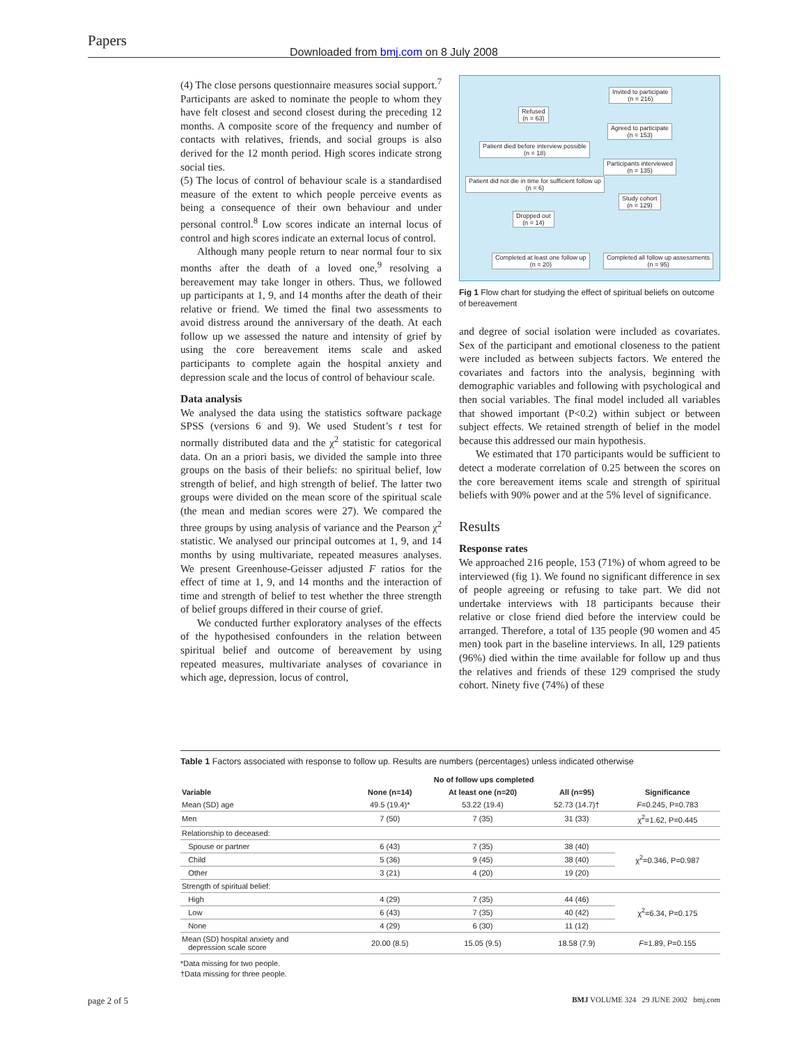Papers
Downloaded from bmj.com on 8 July 2008
(4) The close persons questionnaire measures social support.<sup>7</sup> Participants are asked to nominate the people to whom they have felt closest and second closest during the preceding 12 months. A composite score of the frequency and number of contacts with relatives, friends, and social groups is also derived for the 12 month period. High scores indicate strong social ties.
(5) The locus of control of behaviour scale is a standardised measure of the extent to which people perceive events as being a consequence of their own behaviour and under personal control.<sup>8</sup> Low scores indicate an internal locus of control and high scores indicate an external locus of control.
Although many people return to near normal four to six months after the death of a loved one,<sup>9</sup> resolving a bereavement may take longer in others. Thus, we followed up participants at 1, 9, and 14 months after the death of their relative or friend. We timed the final two assessments to avoid distress around the anniversary of the death. At each follow up we assessed the nature and intensity of grief by using the core bereavement items scale and asked participants to complete again the hospital anxiety and depression scale and the locus of control of behaviour scale.
Data analysis
We analysed the data using the statistics software package SPSS (versions 6 and 9). We used Student’s t test for normally distributed data and the χ<sup>2</sup> statistic for categorical data. On an a priori basis, we divided the sample into three groups on the basis of their beliefs: no spiritual belief, low strength of belief, and high strength of belief. The latter two groups were divided on the mean score of the spiritual scale (the mean and median scores were 27). We compared the three groups by using analysis of variance and the Pearson χ<sup>2</sup> statistic. We analysed our principal outcomes at 1, 9, and 14 months by using multivariate, repeated measures analyses. We present Greenhouse-Geisser adjusted F ratios for the effect of time at 1, 9, and 14 months and the interaction of time and strength of belief to test whether the three strength of belief groups differed in their course of grief.
We conducted further exploratory analyses of the effects of the hypothesised confounders in the relation between spiritual belief and outcome of bereavement by using repeated measures, multivariate analyses of covariance in which age, depression, locus of control,
Invited to participate
(n = 216)
Refused
(n = 63)
Agreed to participate
(n = 153)
Patient died before interview possible
(n = 18)
Participants interviewed
(n = 135)
Patient did not die in time for sufficient follow up
(n = 6)
Study cohort
(n = 129)
Dropped out
(n = 14)
Completed at least one follow up
(n = 20)
Completed all follow up assessments
(n = 95)
Fig 1 Flow chart for studying the effect of spiritual beliefs on outcome of bereavement
and degree of social isolation were included as covariates. Sex of the participant and emotional closeness to the patient were included as between subjects factors. We entered the covariates and factors into the analysis, beginning with demographic variables and following with psychological and then social variables. The final model included all variables that showed important (P<0.2) within subject or between subject effects. We retained strength of belief in the model because this addressed our main hypothesis.
We estimated that 170 participants would be sufficient to detect a moderate correlation of 0.25 between the scores on the core bereavement items scale and strength of spiritual beliefs with 90% power and at the 5% level of significance.
Results
Response rates
We approached 216 people, 153 (71%) of whom agreed to be interviewed (fig 1). We found no significant difference in sex of people agreeing or refusing to take part. We did not undertake interviews with 18 participants because their relative or close friend died before the interview could be arranged. Therefore, a total of 135 people (90 women and 45 men) took part in the baseline interviews. In all, 129 patients (96%) died within the time available for follow up and thus the relatives and friends of these 129 comprised the study cohort. Ninety five (74%) of these
Table 1 Factors associated with response to follow up. Results are numbers (percentages) unless indicated otherwise
| | No of follow ups completed | | | |
| --- | --- | --- | --- | --- |
| Variable | None (n=14) | At least one (n=20) | All (n=95) | Significance |
| Mean (SD) age | 49.5 (19.4)* | 53.22 (19.4) | 52.73 (14.7)† | F =0.245, P=0.783 |
| Men | 7 (50) | 7 (35) | 31 (33) | χ<sup>2</sup>=1.62, P=0.445 |
| Relationship to deceased: | | | | |
| Spouse or partner | 6 (43) | 7 (35) | 38 (40) | χ<sup>2</sup>=0.346, P=0.987 |
| Child | 5 (36) | 9 (45) | 38 (40) | |
| Other | 3 (21) | 4 (20) | 19 (20) | |
| Strength of spiritual belief: | | | | |
| High | 4 (29) | 7 (35) | 44 (46) | χ<sup>2</sup>=6.34, P=0.175 |
| Low | 6 (43) | 7 (35) | 40 (42) | |
| None | 4 (29) | 6 (30) | 11 (12) | |
| Mean (SD) hospital anxiety and depression scale score | 20.00 (8.5) | 15.05 (9.5) | 18.58 (7.9) | F =1.89, P=0.155 |
*Data missing for two people.
†Data missing for three people.
page 2 of 5 BMJ VOLUME 324 29 JUNE 2002 bmj.com